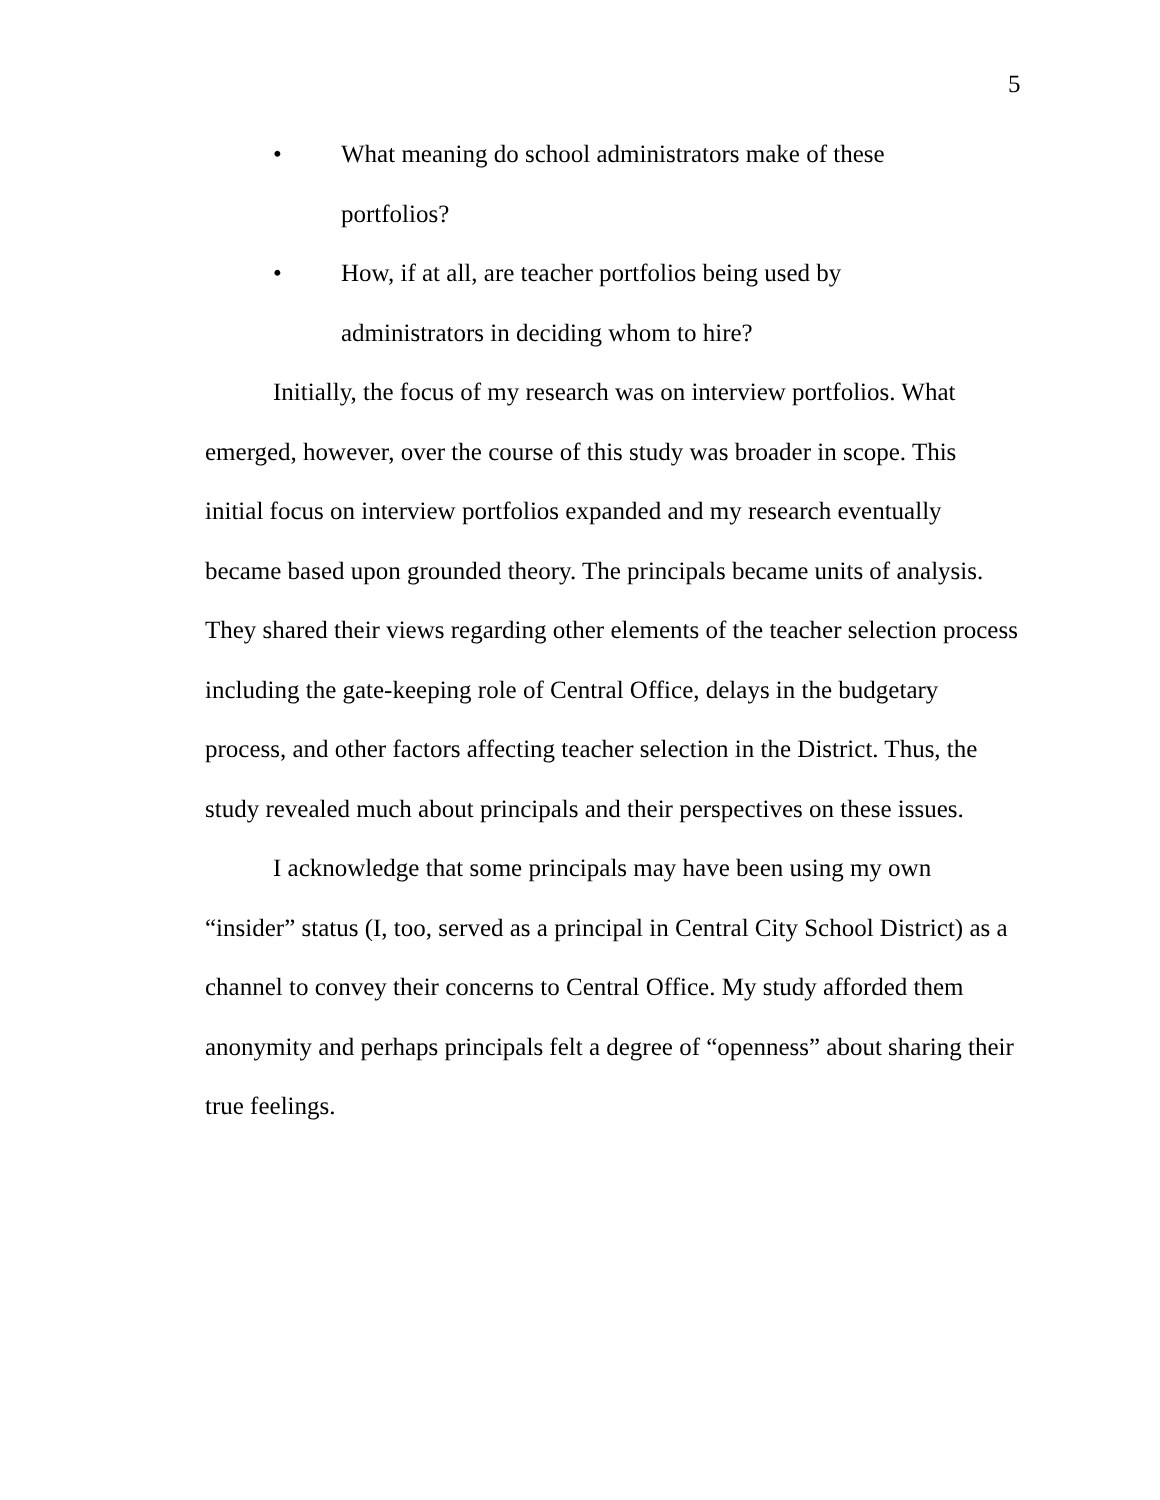5
• What meaning do school administrators make of these
portfolios?
• How, if at all, are teacher portfolios being used by
administrators in deciding whom to hire?
Initially, the focus of my research was on interview portfolios. What emerged, however, over the course of this study was broader in scope. This initial focus on interview portfolios expanded and my research eventually became based upon grounded theory. The principals became units of analysis. They shared their views regarding other elements of the teacher selection process including the gate-keeping role of Central Office, delays in the budgetary process, and other factors affecting teacher selection in the District. Thus, the study revealed much about principals and their perspectives on these issues.
I acknowledge that some principals may have been using my own “insider” status (I, too, served as a principal in Central City School District) as a channel to convey their concerns to Central Office. My study afforded them anonymity and perhaps principals felt a degree of “openness” about sharing their true feelings.